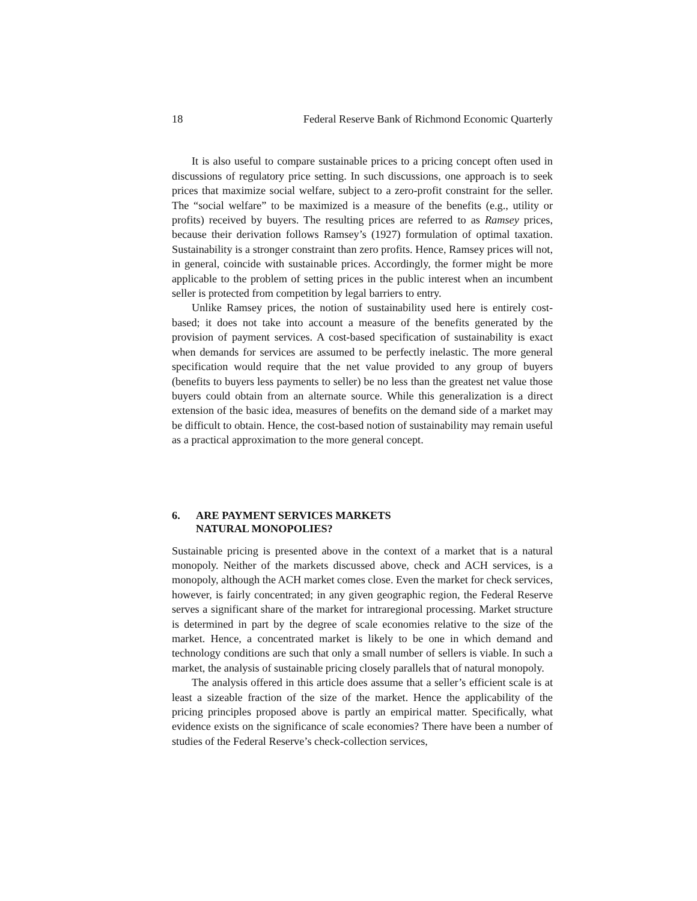18 Federal Reserve Bank of Richmond Economic Quarterly
It is also useful to compare sustainable prices to a pricing concept often used in discussions of regulatory price setting. In such discussions, one approach is to seek prices that maximize social welfare, subject to a zero-profit constraint for the seller. The “social welfare” to be maximized is a measure of the benefits (e.g., utility or profits) received by buyers. The resulting prices are referred to as Ramsey prices, because their derivation follows Ramsey’s (1927) formulation of optimal taxation. Sustainability is a stronger constraint than zero profits. Hence, Ramsey prices will not, in general, coincide with sustainable prices. Accordingly, the former might be more applicable to the problem of setting prices in the public interest when an incumbent seller is protected from competition by legal barriers to entry.
Unlike Ramsey prices, the notion of sustainability used here is entirely cost-based; it does not take into account a measure of the benefits generated by the provision of payment services. A cost-based specification of sustainability is exact when demands for services are assumed to be perfectly inelastic. The more general specification would require that the net value provided to any group of buyers (benefits to buyers less payments to seller) be no less than the greatest net value those buyers could obtain from an alternate source. While this generalization is a direct extension of the basic idea, measures of benefits on the demand side of a market may be difficult to obtain. Hence, the cost-based notion of sustainability may remain useful as a practical approximation to the more general concept.
6. ARE PAYMENT SERVICES MARKETS
NATURAL MONOPOLIES?
Sustainable pricing is presented above in the context of a market that is a natural monopoly. Neither of the markets discussed above, check and ACH services, is a monopoly, although the ACH market comes close. Even the market for check services, however, is fairly concentrated; in any given geographic region, the Federal Reserve serves a significant share of the market for intraregional processing. Market structure is determined in part by the degree of scale economies relative to the size of the market. Hence, a concentrated market is likely to be one in which demand and technology conditions are such that only a small number of sellers is viable. In such a market, the analysis of sustainable pricing closely parallels that of natural monopoly.
The analysis offered in this article does assume that a seller’s efficient scale is at least a sizeable fraction of the size of the market. Hence the applicability of the pricing principles proposed above is partly an empirical matter. Specifically, what evidence exists on the significance of scale economies? There have been a number of studies of the Federal Reserve’s check-collection services,